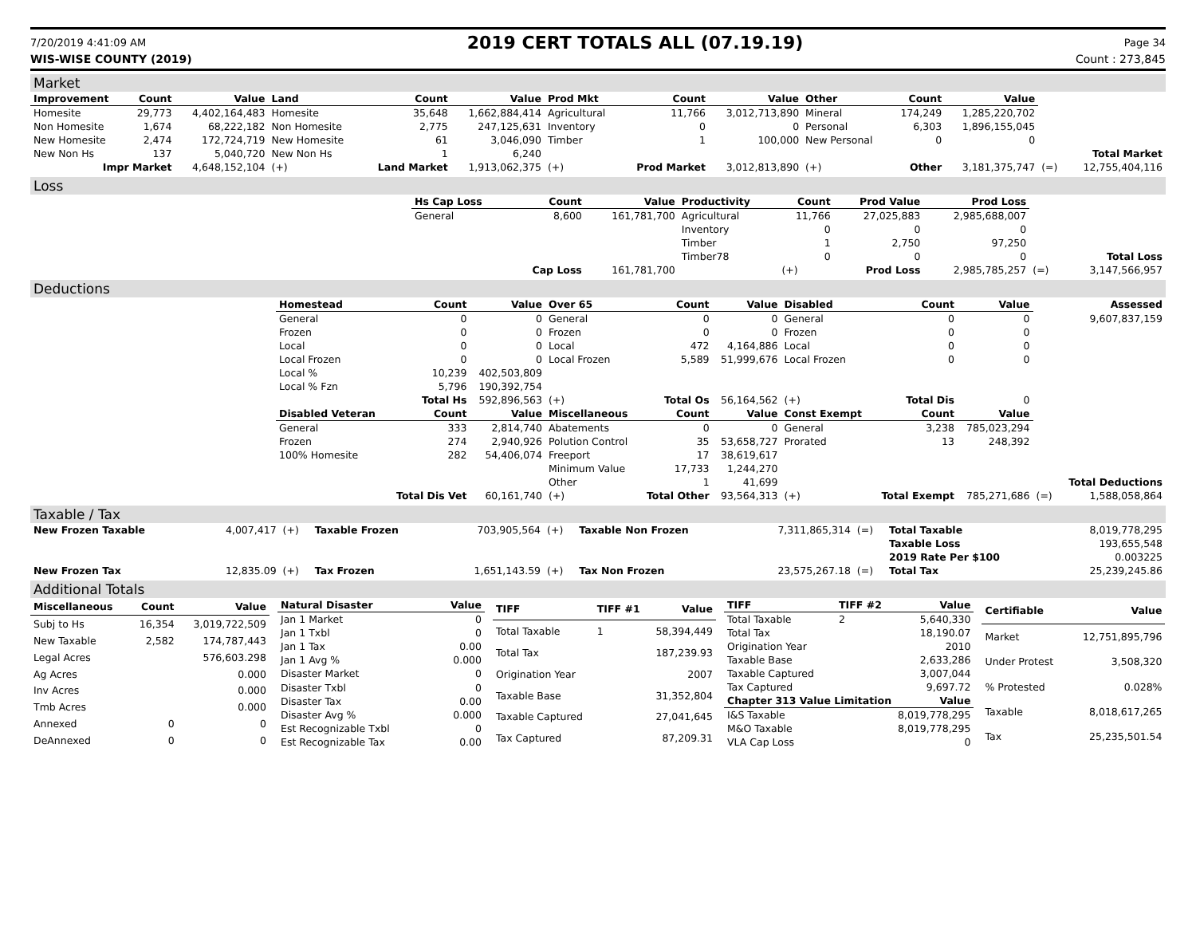7/20/2019 4:41:09 AM
2019 CERT TOTALS ALL (07.19.19)
Page 34
WIS-WISE COUNTY (2019) Count : 273,845
Market
| Improvement | Count | Value | Land | Count | Value | Prod Mkt | Count | Value | Other | Count | Value | | |
| Homesite | 29,773 | 4,402,164,483 | Homesite | 35,648 | 1,662,884,414 | Agricultural | 11,766 | 3,012,713,890 | Mineral | 174,249 | 1,285,220,702 | | |
| Non Homesite | 1,674 | 68,222,182 | Non Homesite | 2,775 | 247,125,631 | Inventory | 0 | 0 | Personal | 6,303 | 1,896,155,045 | | |
| New Homesite | 2,474 | 172,724,719 | New Homesite | 61 | 3,046,090 | Timber | 1 | 100,000 | New Personal | 0 | 0 | | |
| New Non Hs | 137 | 5,040,720 | New Non Hs | 1 | 6,240 | | | | | | | | Total Market |
| Impr Market | | 4,648,152,104 | (+) | Land Market | 1,913,062,375 | (+) | Prod Market | 3,012,813,890 | (+) | Other | 3,181,375,747 | (=) | 12,755,404,116 |
Loss
| | Hs Cap Loss | Count | Value | Productivity | Count | Prod Value | Prod Loss | | |
| | General | 8,600 | 161,781,700 | Agricultural | 11,766 | 27,025,883 | 2,985,688,007 | | |
| | | | | Inventory | 0 | 0 | 0 | | |
| | | | | Timber | 1 | 2,750 | 97,250 | | |
| | | | | Timber78 | 0 | 0 | 0 | | Total Loss |
| | | Cap Loss | 161,781,700 | | (+) | Prod Loss | 2,985,785,257 | (=) | 3,147,566,957 |
Deductions
| | Homestead | Count | Value | Over 65 | Count | Value | Disabled | Count | Value | | Assessed |
| | General | 0 | 0 | General | 0 | 0 | General | 0 | 0 | | 9,607,837,159 |
| | Frozen | 0 | 0 | Frozen | 0 | 0 | Frozen | 0 | 0 | | |
| | Local | 0 | 0 | Local | 472 | 4,164,886 | Local | 0 | 0 | | |
| | Local Frozen | 0 | 0 | Local Frozen | 5,589 | 51,999,676 | Local Frozen | 0 | 0 | | |
| | Local % | 10,239 | 402,503,809 | | | | | | | | |
| | Local % Fzn | 5,796 | 190,392,754 | | | | | | | | |
| | | Total Hs | 592,896,563 | (+) | Total Os | 56,164,562 | (+) | Total Dis | 0 | | |
| | Disabled Veteran | Count | Value | Miscellaneous | Count | Value | Const Exempt | Count | Value | | |
| | General | 333 | 2,814,740 | Abatements | 0 | 0 | General | 3,238 | 785,023,294 | | |
| | Frozen | 274 | 2,940,926 | Polution Control | 35 | 53,658,727 | Prorated | 13 | 248,392 | | |
| | 100% Homesite | 282 | 54,406,074 | Freeport | 17 | 38,619,617 | | | | | |
| | | | | Minimum Value | 17,733 | 1,244,270 | | | | | |
| | | | | Other | 1 | 41,699 | | | | | Total Deductions |
| | | Total Dis Vet | 60,161,740 | (+) | Total Other | 93,564,313 | (+) | Total Exempt | 785,271,686 | (=) | 1,588,058,864 |
Taxable / Tax
| New Frozen Taxable | 4,007,417 | (+) | Taxable Frozen | 703,905,564 | (+) | Taxable Non Frozen | 7,311,865,314 | (=) | Total Taxable | 8,019,778,295 |
| | | | | | | | | | Taxable Loss | 193,655,548 |
| | | | | | | | | | 2019 Rate Per $100 | 0.003225 |
| New Frozen Tax | 12,835.09 | (+) | Tax Frozen | 1,651,143.59 | (+) | Tax Non Frozen | 23,575,267.18 | (=) | Total Tax | 25,239,245.86 |
Additional Totals
| Miscellaneous | Count | Value |
| --- | --- | --- |
| Subj to Hs | 16,354 | 3,019,722,509 |
| New Taxable | 2,582 | 174,787,443 |
| Legal Acres | | 576,603.298 |
| Ag Acres | | 0.000 |
| Inv Acres | | 0.000 |
| Tmb Acres | | 0.000 |
| Annexed | 0 | 0 |
| DeAnnexed | 0 | 0 |
| Natural Disaster | Value |
| --- | --- |
| Jan 1 Market | 0 |
| Jan 1 Txbl | 0 |
| Jan 1 Tax | 0.00 |
| Jan 1 Avg % | 0.000 |
| Disaster Market | 0 |
| Disaster Txbl | 0 |
| Disaster Tax | 0.00 |
| Disaster Avg % | 0.000 |
| Est Recognizable Txbl | 0 |
| Est Recognizable Tax | 0.00 |
| TIFF | TIFF #1 | Value |
| --- | --- | --- |
| Total Taxable | 1 | 58,394,449 |
| Total Tax | | 187,239.93 |
| Origination Year | | 2007 |
| Taxable Base | | 31,352,804 |
| Taxable Captured | | 27,041,645 |
| Tax Captured | | 87,209.31 |
| TIFF | TIFF #2 | Value |
| --- | --- | --- |
| Total Taxable | 2 | 5,640,330 |
| Total Tax | | 18,190.07 |
| Origination Year | | 2010 |
| Taxable Base | | 2,633,286 |
| Taxable Captured | | 3,007,044 |
| Tax Captured | | 9,697.72 |
| Chapter 313 Value Limitation | | Value |
| I&S Taxable | | 8,019,778,295 |
| M&O Taxable | | 8,019,778,295 |
| VLA Cap Loss | | 0 |
| Certifiable | Value |
| --- | --- |
| Market | 12,751,895,796 |
| Under Protest | 3,508,320 |
| % Protested | 0.028% |
| Taxable | 8,018,617,265 |
| Tax | 25,235,501.54 |